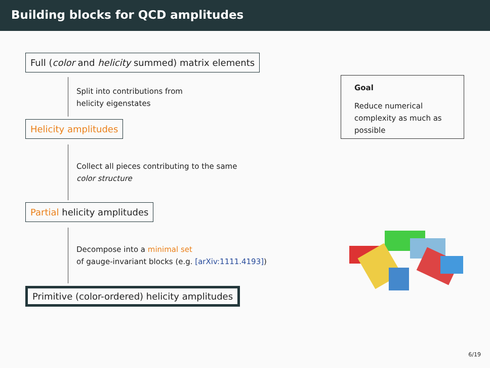Building blocks for QCD amplitudes
Full (color and helicity summed) matrix elements
Split into contributions from
helicity eigenstates
Helicity amplitudes
Collect all pieces contributing to the same
color structure
Partial helicity amplitudes
Decompose into a minimal set
of gauge-invariant blocks (e.g. [arXiv:1111.4193])
Primitive (color-ordered) helicity amplitudes
Goal
Reduce numerical complexity as much as possible
6/19